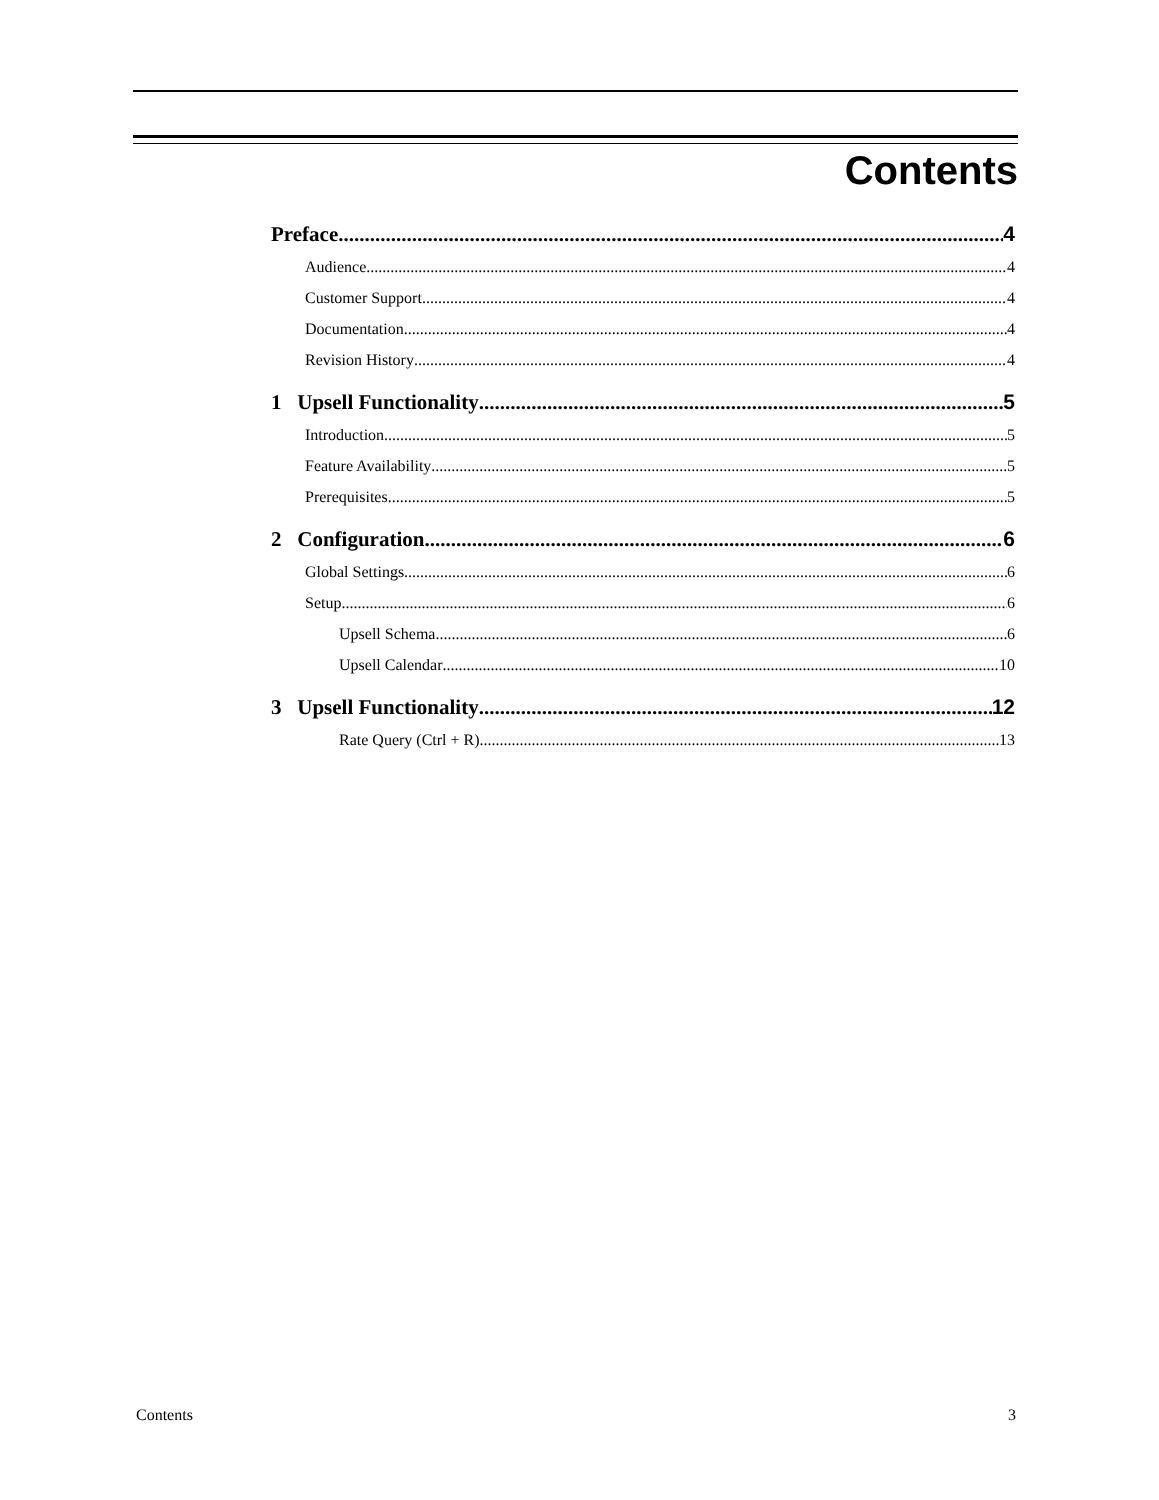Contents
Preface 4
Audience 4
Customer Support 4
Documentation 4
Revision History 4
1 Upsell Functionality 5
Introduction 5
Feature Availability 5
Prerequisites 5
2 Configuration 6
Global Settings 6
Setup 6
Upsell Schema 6
Upsell Calendar 10
3 Upsell Functionality 12
Rate Query (Ctrl + R) 13
Contents 3